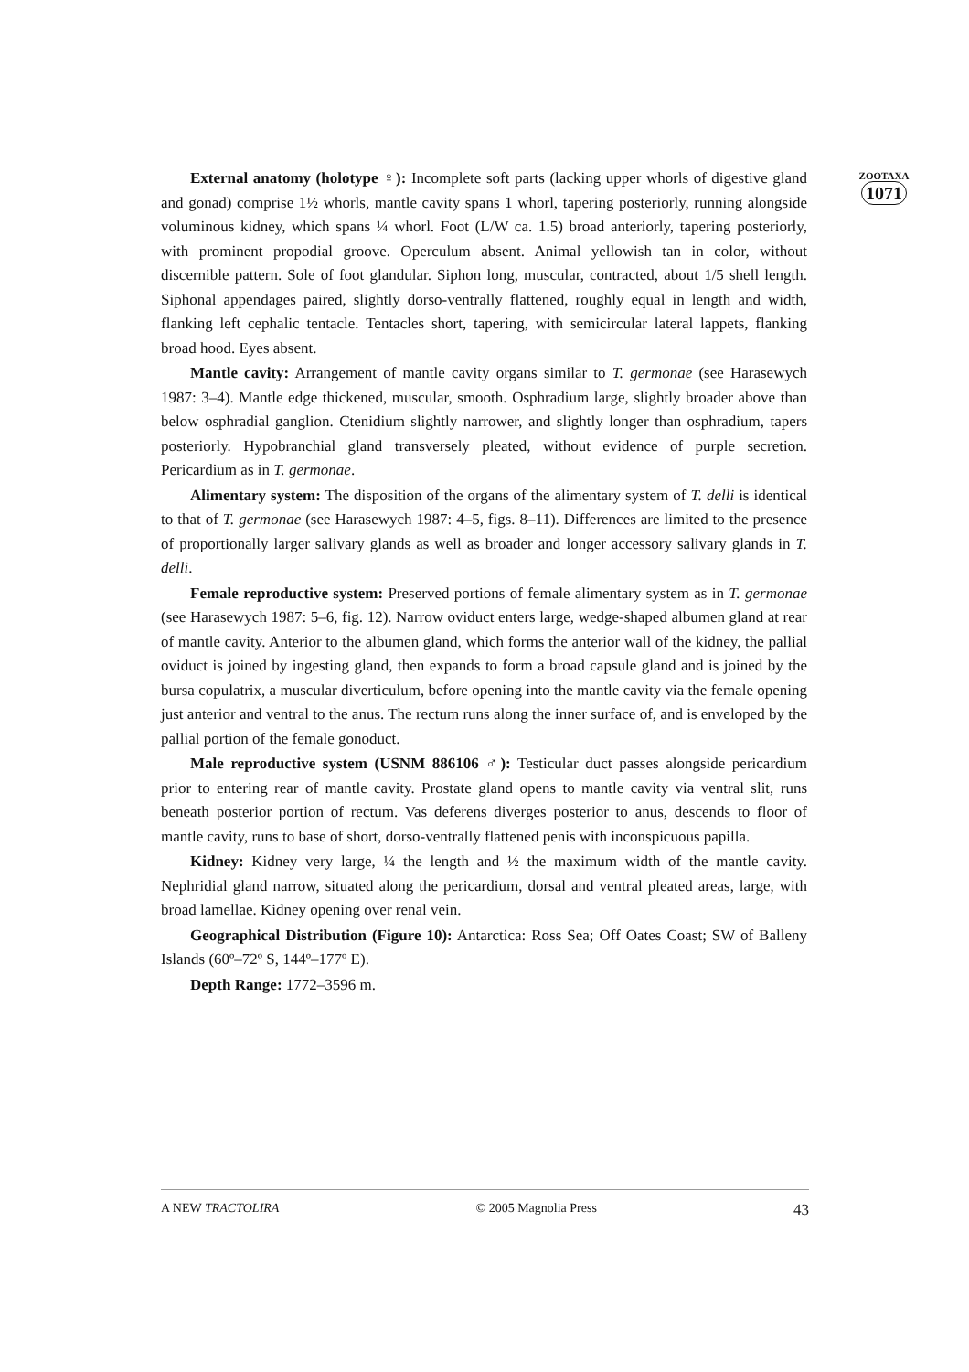ZOOTAXA
1071
External anatomy (holotype ♀): Incomplete soft parts (lacking upper whorls of digestive gland and gonad) comprise 1½ whorls, mantle cavity spans 1 whorl, tapering posteriorly, running alongside voluminous kidney, which spans ¼ whorl. Foot (L/W ca. 1.5) broad anteriorly, tapering posteriorly, with prominent propodial groove. Operculum absent. Animal yellowish tan in color, without discernible pattern. Sole of foot glandular. Siphon long, muscular, contracted, about 1/5 shell length. Siphonal appendages paired, slightly dorso-ventrally flattened, roughly equal in length and width, flanking left cephalic tentacle. Tentacles short, tapering, with semicircular lateral lappets, flanking broad hood. Eyes absent.
Mantle cavity: Arrangement of mantle cavity organs similar to T. germonae (see Harasewych 1987: 3–4). Mantle edge thickened, muscular, smooth. Osphradium large, slightly broader above than below osphradial ganglion. Ctenidium slightly narrower, and slightly longer than osphradium, tapers posteriorly. Hypobranchial gland transversely pleated, without evidence of purple secretion. Pericardium as in T. germonae.
Alimentary system: The disposition of the organs of the alimentary system of T. delli is identical to that of T. germonae (see Harasewych 1987: 4–5, figs. 8–11). Differences are limited to the presence of proportionally larger salivary glands as well as broader and longer accessory salivary glands in T. delli.
Female reproductive system: Preserved portions of female alimentary system as in T. germonae (see Harasewych 1987: 5–6, fig. 12). Narrow oviduct enters large, wedge-shaped albumen gland at rear of mantle cavity. Anterior to the albumen gland, which forms the anterior wall of the kidney, the pallial oviduct is joined by ingesting gland, then expands to form a broad capsule gland and is joined by the bursa copulatrix, a muscular diverticulum, before opening into the mantle cavity via the female opening just anterior and ventral to the anus. The rectum runs along the inner surface of, and is enveloped by the pallial portion of the female gonoduct.
Male reproductive system (USNM 886106 ♂): Testicular duct passes alongside pericardium prior to entering rear of mantle cavity. Prostate gland opens to mantle cavity via ventral slit, runs beneath posterior portion of rectum. Vas deferens diverges posterior to anus, descends to floor of mantle cavity, runs to base of short, dorso-ventrally flattened penis with inconspicuous papilla.
Kidney: Kidney very large, ¼ the length and ½ the maximum width of the mantle cavity. Nephridial gland narrow, situated along the pericardium, dorsal and ventral pleated areas, large, with broad lamellae. Kidney opening over renal vein.
Geographical Distribution (Figure 10): Antarctica: Ross Sea; Off Oates Coast; SW of Balleny Islands (60º–72º S, 144º–177º E).
Depth Range: 1772–3596 m.
A NEW TRACTOLIRA © 2005 Magnolia Press 43